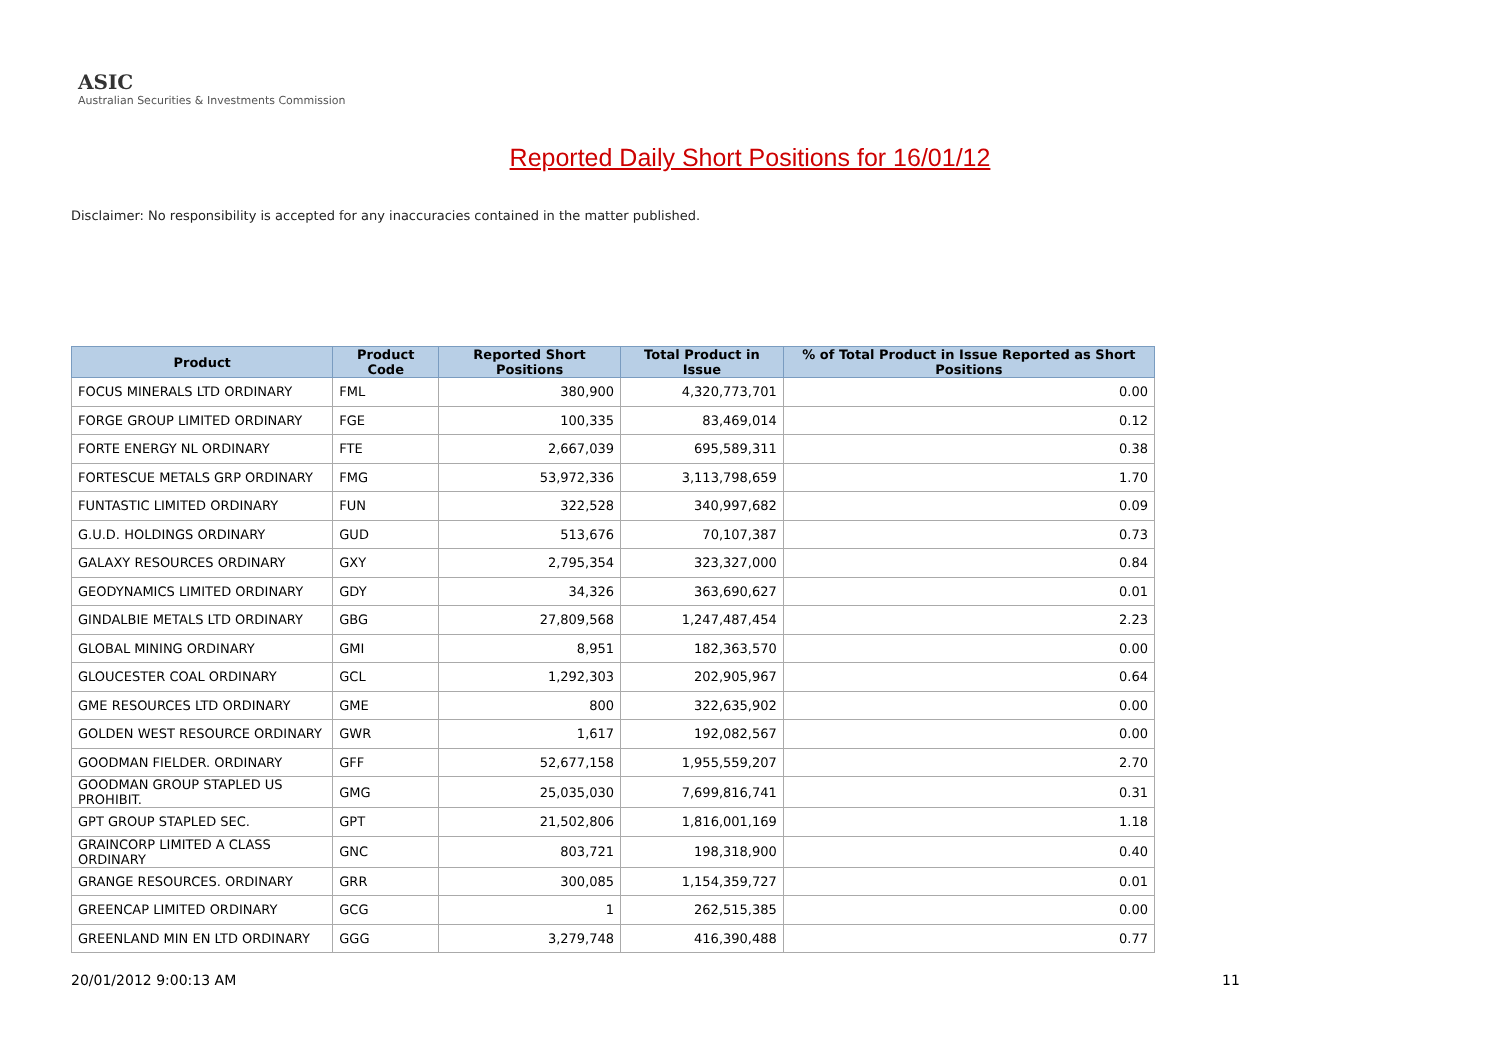ASIC
Australian Securities & Investments Commission
Reported Daily Short Positions for 16/01/12
Disclaimer: No responsibility is accepted for any inaccuracies contained in the matter published.
| Product | Product Code | Reported Short Positions | Total Product in Issue | % of Total Product in Issue Reported as Short Positions |
| --- | --- | --- | --- | --- |
| FOCUS MINERALS LTD ORDINARY | FML | 380,900 | 4,320,773,701 | 0.00 |
| FORGE GROUP LIMITED ORDINARY | FGE | 100,335 | 83,469,014 | 0.12 |
| FORTE ENERGY NL ORDINARY | FTE | 2,667,039 | 695,589,311 | 0.38 |
| FORTESCUE METALS GRP ORDINARY | FMG | 53,972,336 | 3,113,798,659 | 1.70 |
| FUNTASTIC LIMITED ORDINARY | FUN | 322,528 | 340,997,682 | 0.09 |
| G.U.D. HOLDINGS ORDINARY | GUD | 513,676 | 70,107,387 | 0.73 |
| GALAXY RESOURCES ORDINARY | GXY | 2,795,354 | 323,327,000 | 0.84 |
| GEODYNAMICS LIMITED ORDINARY | GDY | 34,326 | 363,690,627 | 0.01 |
| GINDALBIE METALS LTD ORDINARY | GBG | 27,809,568 | 1,247,487,454 | 2.23 |
| GLOBAL MINING ORDINARY | GMI | 8,951 | 182,363,570 | 0.00 |
| GLOUCESTER COAL ORDINARY | GCL | 1,292,303 | 202,905,967 | 0.64 |
| GME RESOURCES LTD ORDINARY | GME | 800 | 322,635,902 | 0.00 |
| GOLDEN WEST RESOURCE ORDINARY | GWR | 1,617 | 192,082,567 | 0.00 |
| GOODMAN FIELDER. ORDINARY | GFF | 52,677,158 | 1,955,559,207 | 2.70 |
| GOODMAN GROUP STAPLED US PROHIBIT. | GMG | 25,035,030 | 7,699,816,741 | 0.31 |
| GPT GROUP STAPLED SEC. | GPT | 21,502,806 | 1,816,001,169 | 1.18 |
| GRAINCORP LIMITED A CLASS ORDINARY | GNC | 803,721 | 198,318,900 | 0.40 |
| GRANGE RESOURCES. ORDINARY | GRR | 300,085 | 1,154,359,727 | 0.01 |
| GREENCAP LIMITED ORDINARY | GCG | 1 | 262,515,385 | 0.00 |
| GREENLAND MIN EN LTD ORDINARY | GGG | 3,279,748 | 416,390,488 | 0.77 |
20/01/2012 9:00:13 AM 11